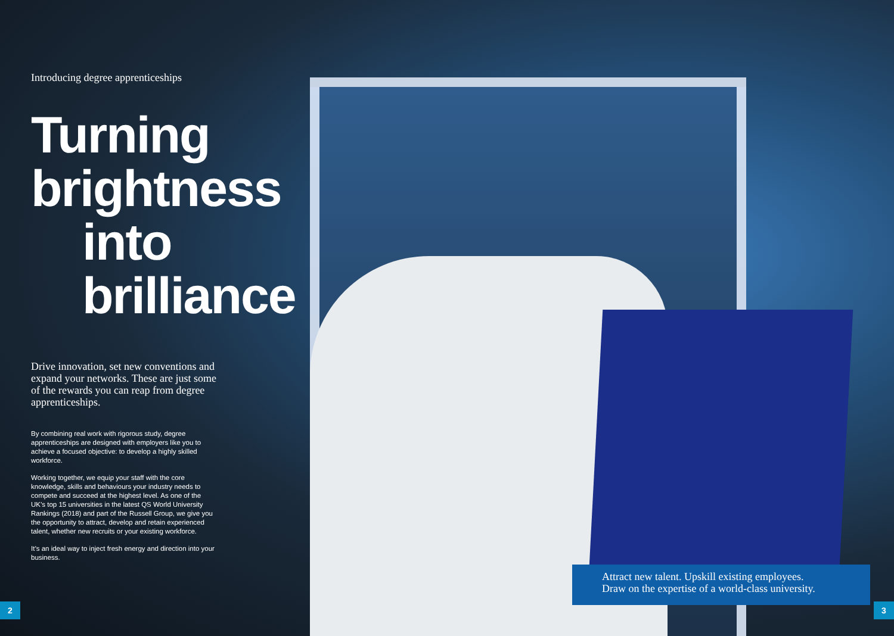Introducing degree apprenticeships
Turning brightness
into brilliance
Drive innovation, set new conventions and expand your networks. These are just some of the rewards you can reap from degree apprenticeships.
By combining real work with rigorous study, degree apprenticeships are designed with employers like you to achieve a focused objective: to develop a highly skilled workforce.
Working together, we equip your staff with the core knowledge, skills and behaviours your industry needs to compete and succeed at the highest level. As one of the UK’s top 15 universities in the latest QS World University Rankings (2018) and part of the Russell Group, we give you the opportunity to attract, develop and retain experienced talent, whether new recruits or your existing workforce.
It’s an ideal way to inject fresh energy and direction into your business.
Attract new talent. Upskill existing employees.
Draw on the expertise of a world-class university.
2 3